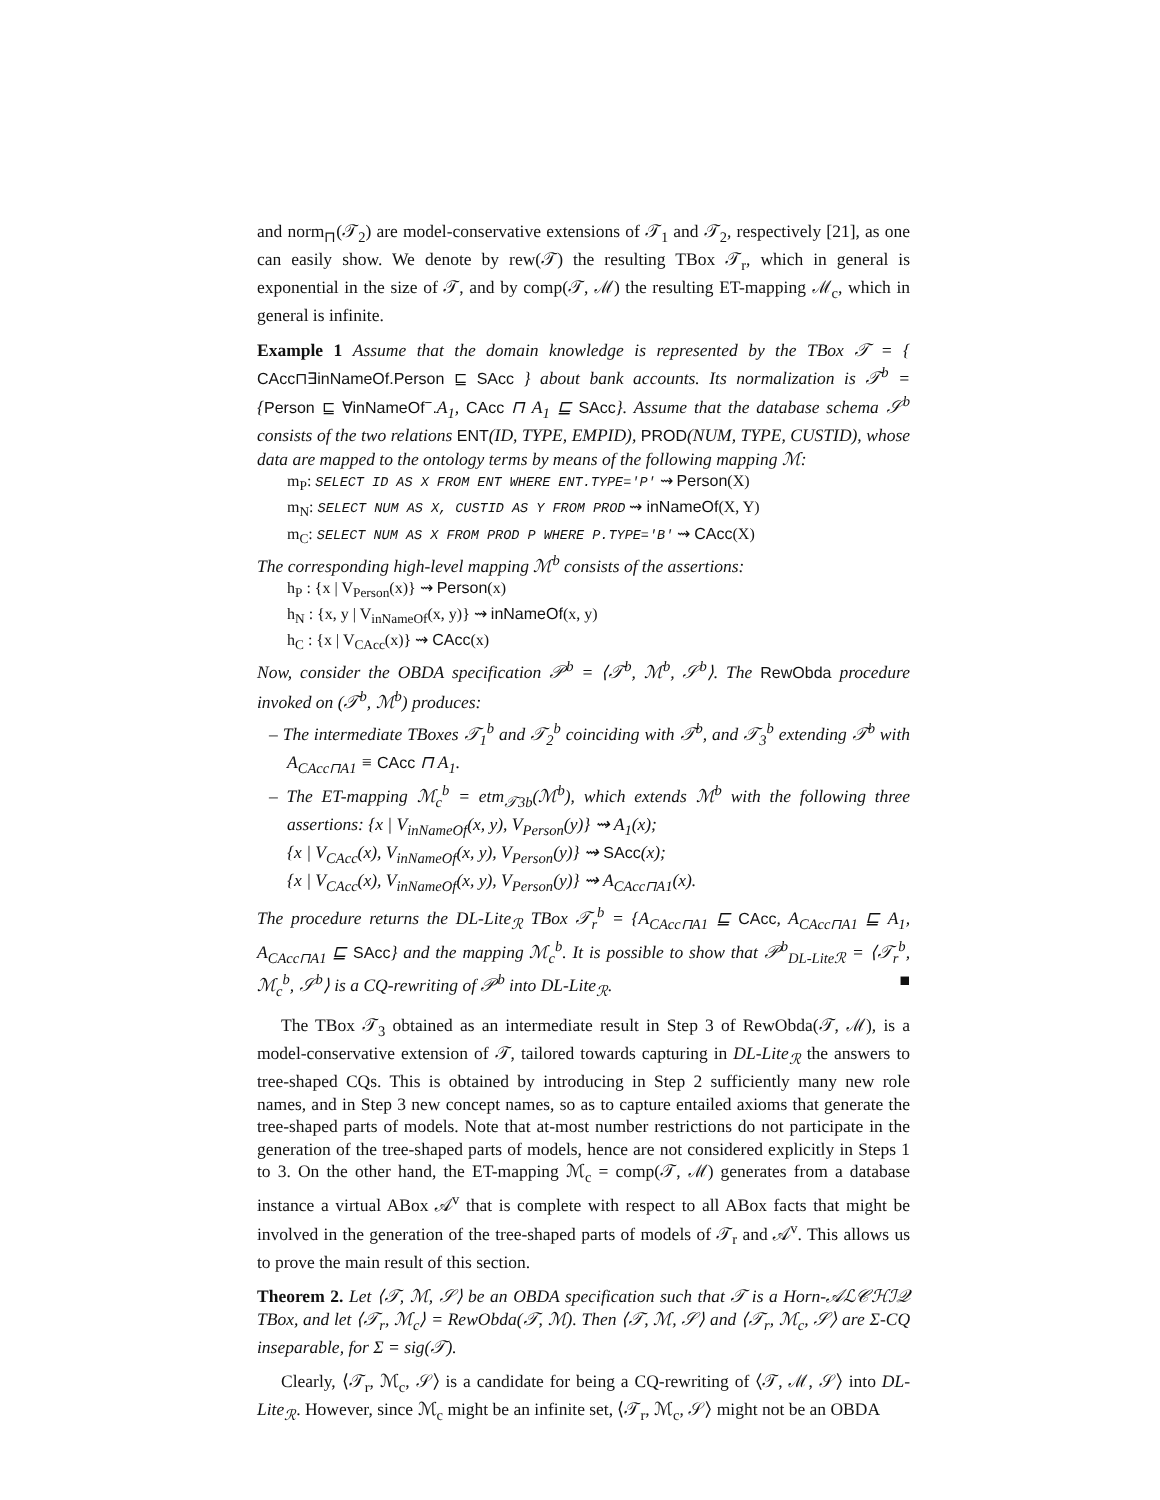and norm<sub>⊓</sub>(𝒯<sub>2</sub>) are model-conservative extensions of 𝒯<sub>1</sub> and 𝒯<sub>2</sub>, respectively [21], as one can easily show. We denote by rew(𝒯) the resulting TBox 𝒯<sub>r</sub>, which in general is exponential in the size of 𝒯, and by comp(𝒯, ℳ) the resulting ET-mapping ℳ<sub>c</sub>, which in general is infinite.
Example 1 Assume that the domain knowledge is represented by the TBox 𝒯 = { CAcc⊓∃inNameOf.Person ⊑ SAcc } about bank accounts. Its normalization is 𝒯<sup>b</sup> = {Person ⊑ ∀inNameOf<sup>−</sup>. A<sub>1</sub>, CAcc ⊓ A<sub>1</sub> ⊑ SAcc}. Assume that the database schema 𝒮<sup>b</sup> consists of the two relations ENT(ID, TYPE, EMPID), PROD(NUM, TYPE, CUSTID), whose data are mapped to the ontology terms by means of the following mapping ℳ:
m<sub>P</sub>: SELECT ID AS X FROM ENT WHERE ENT.TYPE='P' ⇝ Person(X)
m<sub>N</sub>: SELECT NUM AS X, CUSTID AS Y FROM PROD ⇝ inNameOf(X, Y)
m<sub>C</sub>: SELECT NUM AS X FROM PROD P WHERE P.TYPE='B' ⇝ CAcc(X)
The corresponding high-level mapping ℳ<sup>b</sup> consists of the assertions:
h<sub>P</sub> : {x | V<sub>Person</sub>(x)} ⇝ Person(x)
h<sub>N</sub> : {x, y | V<sub>inNameOf</sub>(x, y)} ⇝ inNameOf(x, y)
h<sub>C</sub> : {x | V<sub>CAcc</sub>(x)} ⇝ CAcc(x)
Now, consider the OBDA specification 𝒫<sup>b</sup> = ⟨𝒯<sup>b</sup>, ℳ<sup>b</sup>, 𝒮<sup>b</sup>⟩. The RewObda procedure invoked on (𝒯<sup>b</sup>, ℳ<sup>b</sup>) produces:
– The intermediate TBoxes 𝒯<sub>1</sub><sup>b</sup> and 𝒯<sub>2</sub><sup>b</sup> coinciding with 𝒯<sup>b</sup>, and 𝒯<sub>3</sub><sup>b</sup> extending 𝒯<sup>b</sup> with A<sub>CAcc⊓A1</sub> ≡ CAcc ⊓ A<sub>1</sub>.
– The ET-mapping ℳ<sub>c</sub><sup>b</sup> = etm<sub>𝒯3b</sub>(ℳ<sup>b</sup>), which extends ℳ<sup>b</sup> with the following three assertions: {x | V<sub>inNameOf</sub>(x, y), V<sub>Person</sub>(y)} ⇝ A<sub>1</sub>(x);
{x | V<sub>CAcc</sub>(x), V<sub>inNameOf</sub>(x, y), V<sub>Person</sub>(y)} ⇝ SAcc(x);
{x | V<sub>CAcc</sub>(x), V<sub>inNameOf</sub>(x, y), V<sub>Person</sub>(y)} ⇝ A<sub>CAcc⊓A1</sub>(x).
The procedure returns the DL-Lite<sub>ℛ</sub> TBox 𝒯<sub>r</sub><sup>b</sup> = {A<sub>CAcc⊓A1</sub> ⊑ CAcc, A<sub>CAcc⊓A1</sub> ⊑ A<sub>1</sub>, A<sub>CAcc⊓A1</sub> ⊑ SAcc} and the mapping ℳ<sub>c</sub><sup>b</sup>. It is possible to show that 𝒫<sup>b</sup><sub>DL-Liteℛ</sub> = ⟨𝒯<sub>r</sub><sup>b</sup>, ℳ<sub>c</sub><sup>b</sup>, 𝒮<sup>b</sup>⟩ is a CQ-rewriting of 𝒫<sup>b</sup> into DL-Lite<sub>ℛ</sub>. ■
The TBox 𝒯<sub>3</sub> obtained as an intermediate result in Step 3 of RewObda(𝒯, ℳ), is a model-conservative extension of 𝒯, tailored towards capturing in DL-Lite<sub>ℛ</sub> the answers to tree-shaped CQs. This is obtained by introducing in Step 2 sufficiently many new role names, and in Step 3 new concept names, so as to capture entailed axioms that generate the tree-shaped parts of models. Note that at-most number restrictions do not participate in the generation of the tree-shaped parts of models, hence are not considered explicitly in Steps 1 to 3. On the other hand, the ET-mapping ℳ<sub>c</sub> = comp(𝒯, ℳ) generates from a database instance a virtual ABox 𝒜<sup>v</sup> that is complete with respect to all ABox facts that might be involved in the generation of the tree-shaped parts of models of 𝒯<sub>r</sub> and 𝒜<sup>v</sup>. This allows us to prove the main result of this section.
Theorem 2. Let ⟨𝒯, ℳ, 𝒮⟩ be an OBDA specification such that 𝒯 is a Horn-𝒜ℒ𝒞ℋℐ𝒬 TBox, and let ⟨𝒯<sub>r</sub>, ℳ<sub>c</sub>⟩ = RewObda(𝒯, ℳ). Then ⟨𝒯, ℳ, 𝒮⟩ and ⟨𝒯<sub>r</sub>, ℳ<sub>c</sub>, 𝒮⟩ are Σ-CQ inseparable, for Σ = sig(𝒯).
Clearly, ⟨𝒯<sub>r</sub>, ℳ<sub>c</sub>, 𝒮⟩ is a candidate for being a CQ-rewriting of ⟨𝒯, ℳ, 𝒮⟩ into DL-Lite<sub>ℛ</sub>. However, since ℳ<sub>c</sub> might be an infinite set, ⟨𝒯<sub>r</sub>, ℳ<sub>c</sub>, 𝒮⟩ might not be an OBDA